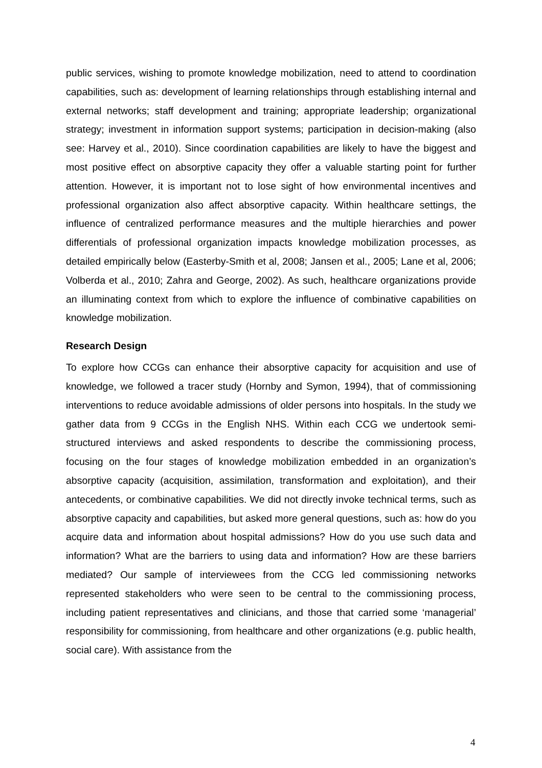public services, wishing to promote knowledge mobilization, need to attend to coordination capabilities, such as: development of learning relationships through establishing internal and external networks; staff development and training; appropriate leadership; organizational strategy; investment in information support systems; participation in decision-making (also see: Harvey et al., 2010). Since coordination capabilities are likely to have the biggest and most positive effect on absorptive capacity they offer a valuable starting point for further attention. However, it is important not to lose sight of how environmental incentives and professional organization also affect absorptive capacity. Within healthcare settings, the influence of centralized performance measures and the multiple hierarchies and power differentials of professional organization impacts knowledge mobilization processes, as detailed empirically below (Easterby-Smith et al, 2008; Jansen et al., 2005; Lane et al, 2006; Volberda et al., 2010; Zahra and George, 2002). As such, healthcare organizations provide an illuminating context from which to explore the influence of combinative capabilities on knowledge mobilization.
Research Design
To explore how CCGs can enhance their absorptive capacity for acquisition and use of knowledge, we followed a tracer study (Hornby and Symon, 1994), that of commissioning interventions to reduce avoidable admissions of older persons into hospitals. In the study we gather data from 9 CCGs in the English NHS. Within each CCG we undertook semi-structured interviews and asked respondents to describe the commissioning process, focusing on the four stages of knowledge mobilization embedded in an organization’s absorptive capacity (acquisition, assimilation, transformation and exploitation), and their antecedents, or combinative capabilities. We did not directly invoke technical terms, such as absorptive capacity and capabilities, but asked more general questions, such as: how do you acquire data and information about hospital admissions? How do you use such data and information? What are the barriers to using data and information? How are these barriers mediated? Our sample of interviewees from the CCG led commissioning networks represented stakeholders who were seen to be central to the commissioning process, including patient representatives and clinicians, and those that carried some ‘managerial’ responsibility for commissioning, from healthcare and other organizations (e.g. public health, social care). With assistance from the
4